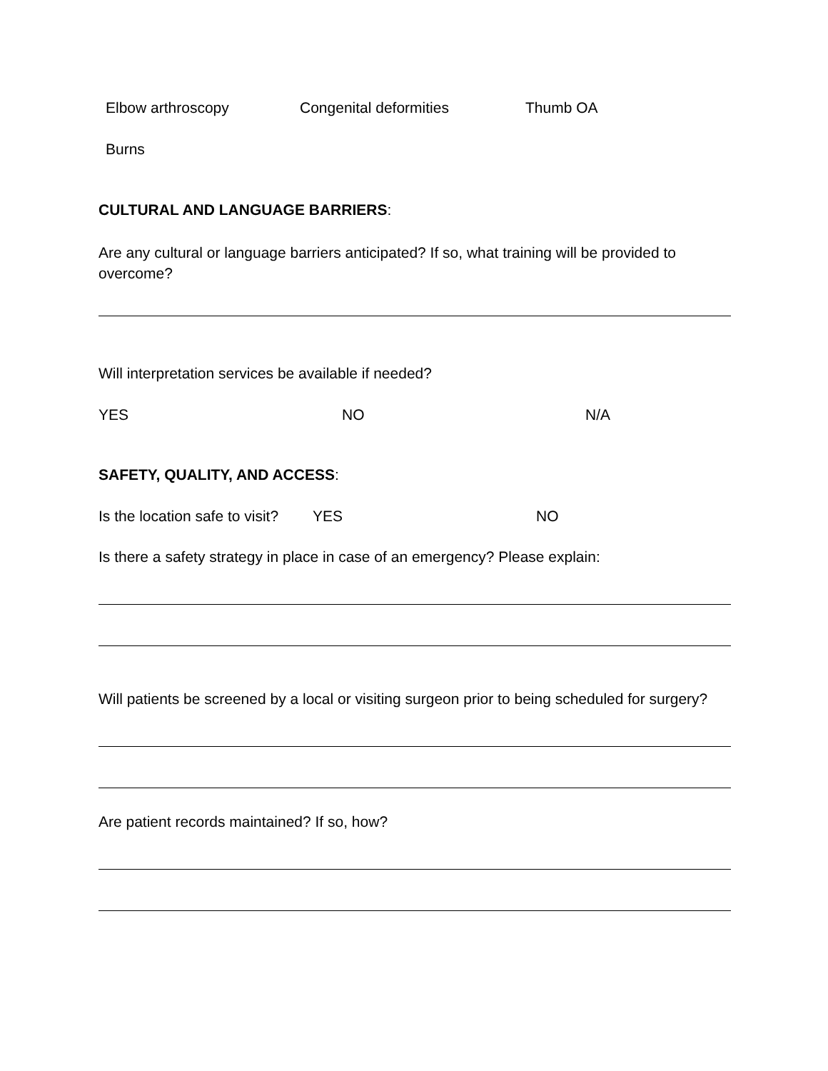Elbow arthroscopy Congenital deformities Thumb OA
Burns
CULTURAL AND LANGUAGE BARRIERS:
Are any cultural or language barriers anticipated? If so, what training will be provided to overcome?
Will interpretation services be available if needed?
YES NO N/A
SAFETY, QUALITY, AND ACCESS:
Is the location safe to visit? YES NO
Is there a safety strategy in place in case of an emergency? Please explain:
Will patients be screened by a local or visiting surgeon prior to being scheduled for surgery?
Are patient records maintained? If so, how?